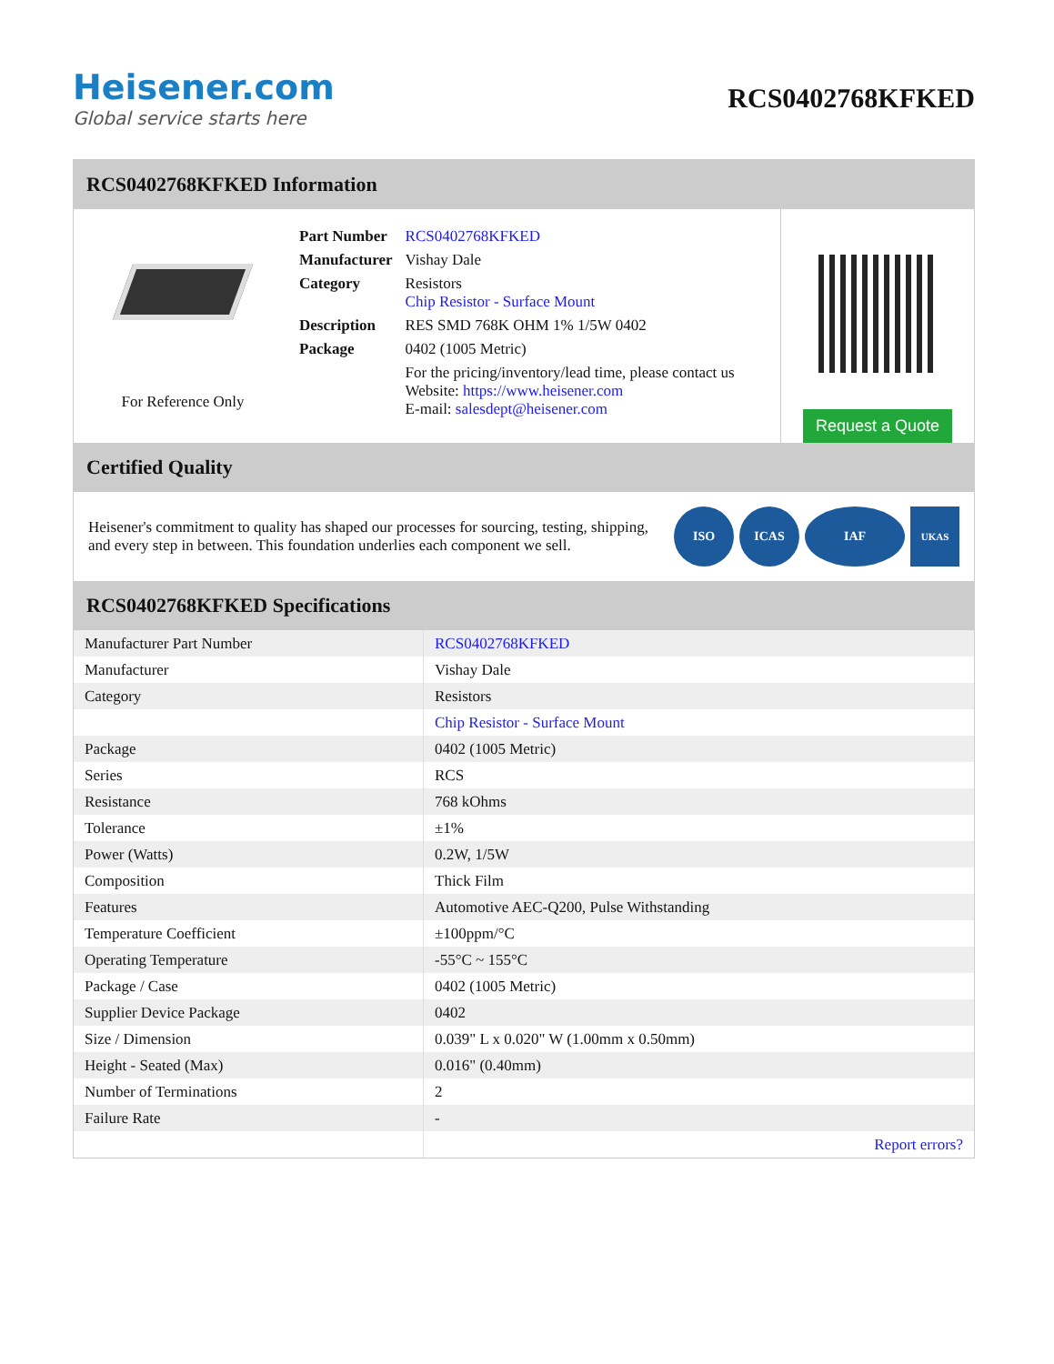Heisener.com
Global service starts here
RCS0402768KFKED
RCS0402768KFKED Information
For Reference Only
| Part Number | RCS0402768KFKED |
| Manufacturer | Vishay Dale |
| Category | Resistors Chip Resistor - Surface Mount |
| Description | RES SMD 768K OHM 1% 1/5W 0402 |
| Package | 0402 (1005 Metric) |
| | For the pricing/inventory/lead time, please contact us Website: https://www.heisener.com E-mail: salesdept@heisener.com |
Request a Quote
Certified Quality
Heisener's commitment to quality has shaped our processes for sourcing, testing, shipping, and every step in between. This foundation underlies each component we sell.
ISO ICAS IAF
UKAS
RCS0402768KFKED Specifications
| Manufacturer Part Number | RCS0402768KFKED |
| Manufacturer | Vishay Dale |
| Category | Resistors |
| | Chip Resistor - Surface Mount |
| Package | 0402 (1005 Metric) |
| Series | RCS |
| Resistance | 768 kOhms |
| Tolerance | ±1% |
| Power (Watts) | 0.2W, 1/5W |
| Composition | Thick Film |
| Features | Automotive AEC-Q200, Pulse Withstanding |
| Temperature Coefficient | ±100ppm/°C |
| Operating Temperature | -55°C ~ 155°C |
| Package / Case | 0402 (1005 Metric) |
| Supplier Device Package | 0402 |
| Size / Dimension | 0.039" L x 0.020" W (1.00mm x 0.50mm) |
| Height - Seated (Max) | 0.016" (0.40mm) |
| Number of Terminations | 2 |
| Failure Rate | - |
| | Report errors? |